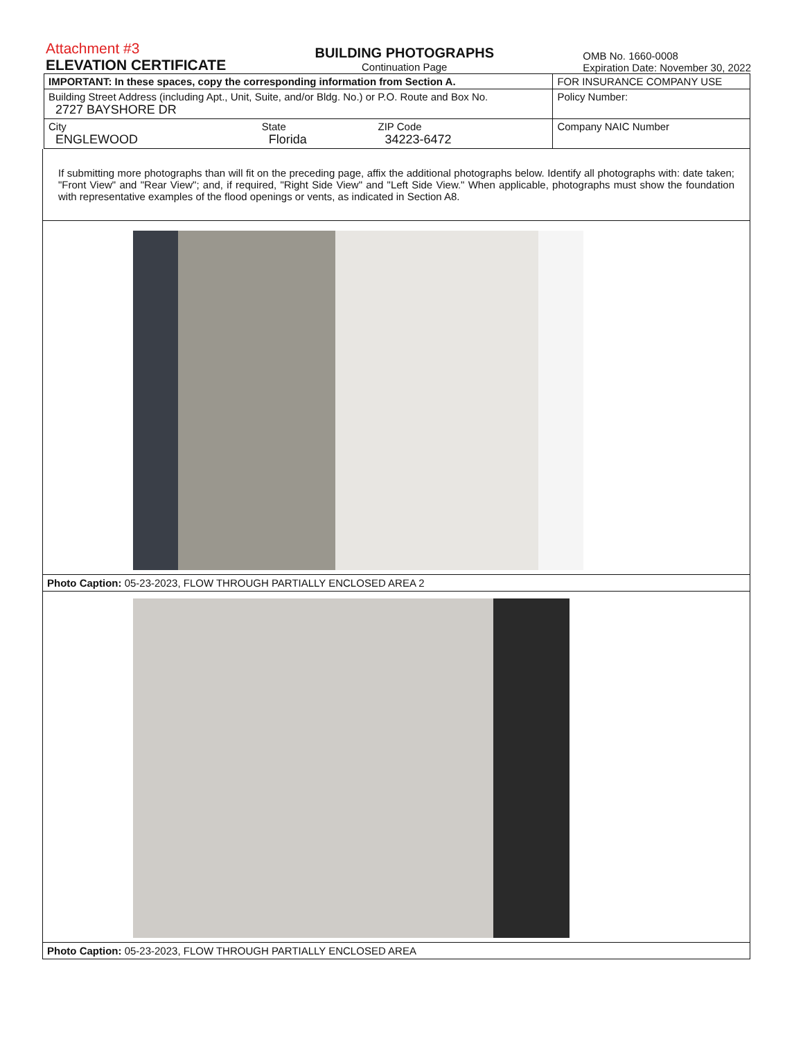Attachment #3
ELEVATION CERTIFICATE
BUILDING PHOTOGRAPHS
Continuation Page
OMB No. 1660-0008
Expiration Date: November 30, 2022
| IMPORTANT: In these spaces, copy the corresponding information from Section A. | | | FOR INSURANCE COMPANY USE |
| Building Street Address (including Apt., Unit, Suite, and/or Bldg. No.) or P.O. Route and Box No. 2727 BAYSHORE DR | | | Policy Number: |
| City ENGLEWOOD | State Florida | ZIP Code 34223-6472 | Company NAIC Number |
If submitting more photographs than will fit on the preceding page, affix the additional photographs below. Identify all photographs with: date taken; "Front View" and "Rear View"; and, if required, "Right Side View" and "Left Side View." When applicable, photographs must show the foundation with representative examples of the flood openings or vents, as indicated in Section A8.
Photo Caption: 05-23-2023, FLOW THROUGH PARTIALLY ENCLOSED AREA 2
Photo Caption: 05-23-2023, FLOW THROUGH PARTIALLY ENCLOSED AREA